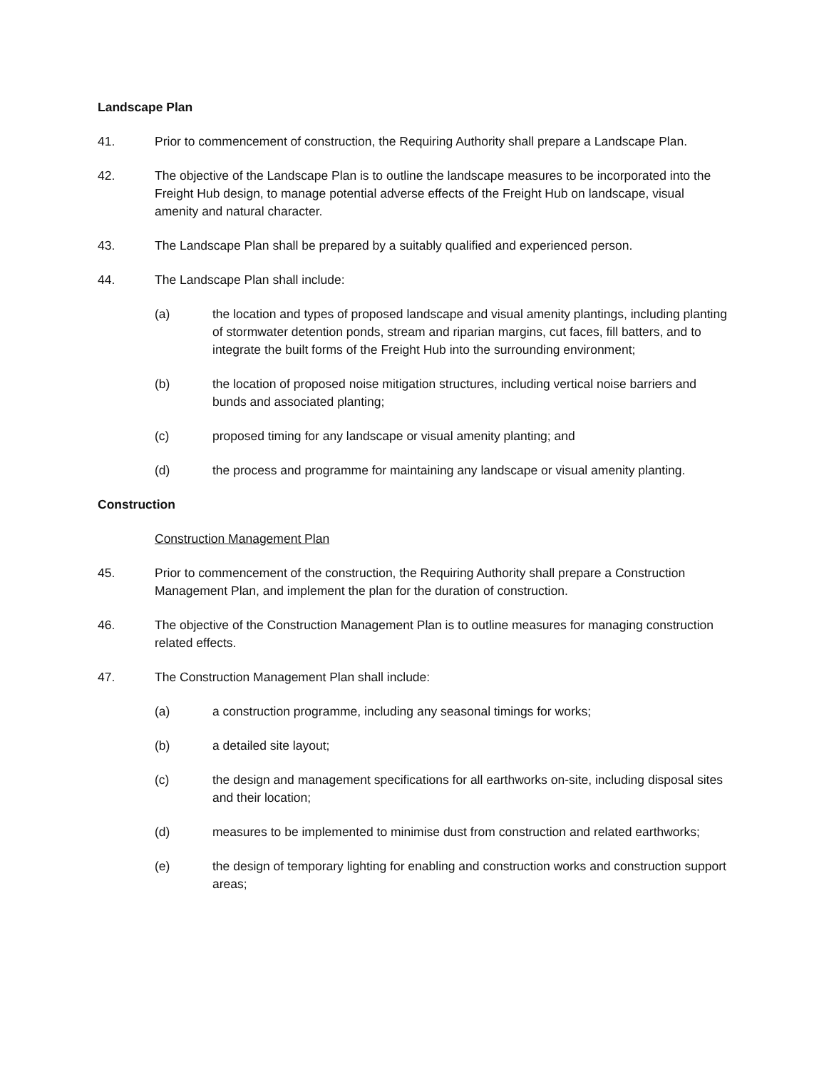Landscape Plan
41. Prior to commencement of construction, the Requiring Authority shall prepare a Landscape Plan.
42. The objective of the Landscape Plan is to outline the landscape measures to be incorporated into the Freight Hub design, to manage potential adverse effects of the Freight Hub on landscape, visual amenity and natural character.
43. The Landscape Plan shall be prepared by a suitably qualified and experienced person.
44. The Landscape Plan shall include:
(a) the location and types of proposed landscape and visual amenity plantings, including planting of stormwater detention ponds, stream and riparian margins, cut faces, fill batters, and to integrate the built forms of the Freight Hub into the surrounding environment;
(b) the location of proposed noise mitigation structures, including vertical noise barriers and bunds and associated planting;
(c) proposed timing for any landscape or visual amenity planting; and
(d) the process and programme for maintaining any landscape or visual amenity planting.
Construction
Construction Management Plan
45. Prior to commencement of the construction, the Requiring Authority shall prepare a Construction Management Plan, and implement the plan for the duration of construction.
46. The objective of the Construction Management Plan is to outline measures for managing construction related effects.
47. The Construction Management Plan shall include:
(a) a construction programme, including any seasonal timings for works;
(b) a detailed site layout;
(c) the design and management specifications for all earthworks on-site, including disposal sites and their location;
(d) measures to be implemented to minimise dust from construction and related earthworks;
(e) the design of temporary lighting for enabling and construction works and construction support areas;